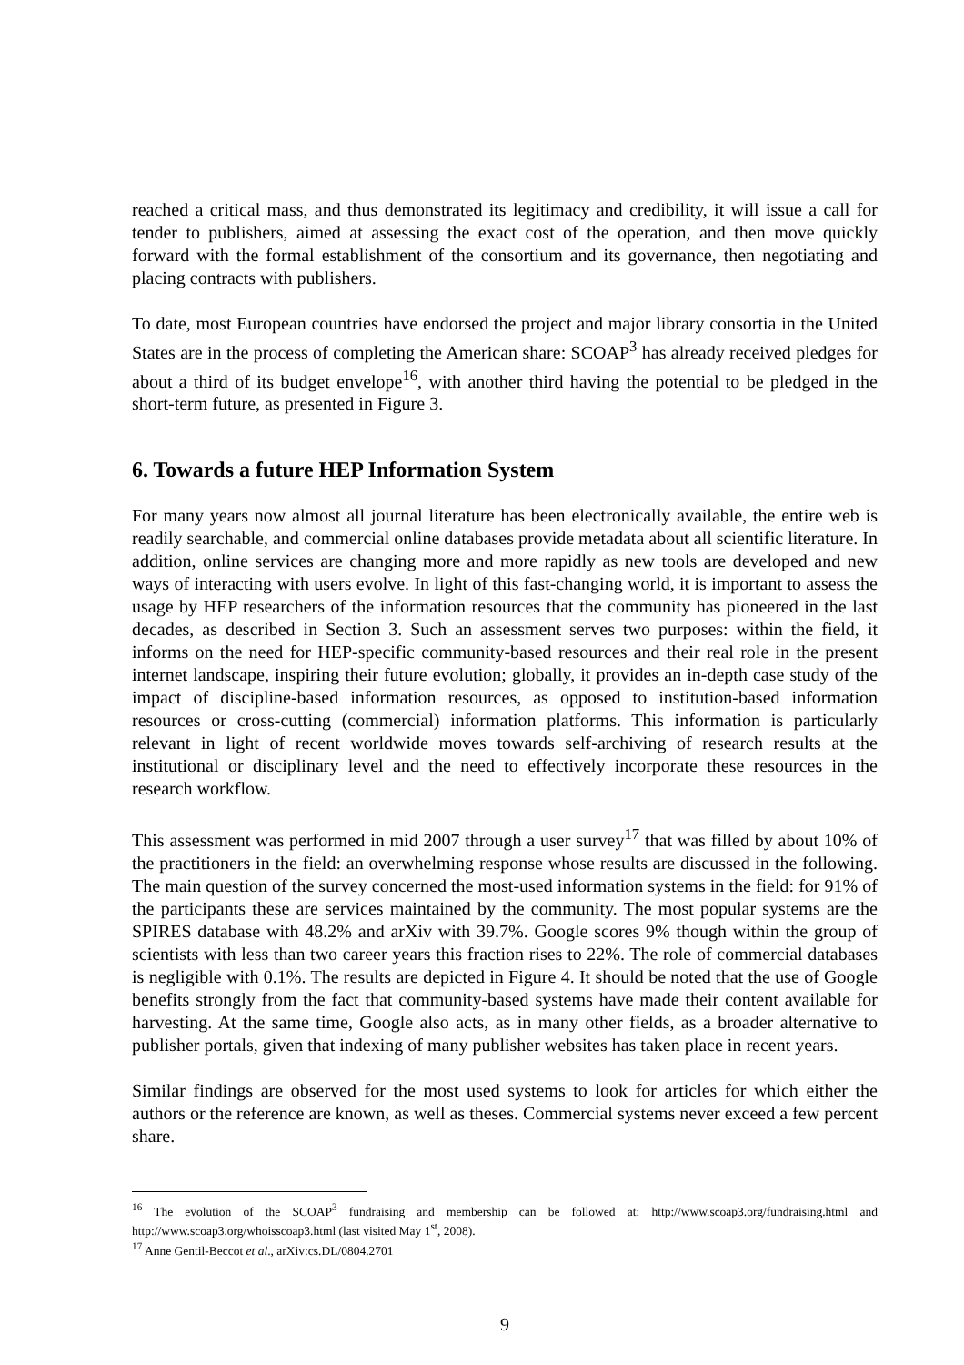reached a critical mass, and thus demonstrated its legitimacy and credibility, it will issue a call for tender to publishers, aimed at assessing the exact cost of the operation, and then move quickly forward with the formal establishment of the consortium and its governance, then negotiating and placing contracts with publishers.
To date, most European countries have endorsed the project and major library consortia in the United States are in the process of completing the American share: SCOAP<sup>3</sup> has already received pledges for about a third of its budget envelope<sup>16</sup>, with another third having the potential to be pledged in the short-term future, as presented in Figure 3.
6. Towards a future HEP Information System
For many years now almost all journal literature has been electronically available, the entire web is readily searchable, and commercial online databases provide metadata about all scientific literature. In addition, online services are changing more and more rapidly as new tools are developed and new ways of interacting with users evolve. In light of this fast-changing world, it is important to assess the usage by HEP researchers of the information resources that the community has pioneered in the last decades, as described in Section 3. Such an assessment serves two purposes: within the field, it informs on the need for HEP-specific community-based resources and their real role in the present internet landscape, inspiring their future evolution; globally, it provides an in-depth case study of the impact of discipline-based information resources, as opposed to institution-based information resources or cross-cutting (commercial) information platforms. This information is particularly relevant in light of recent worldwide moves towards self-archiving of research results at the institutional or disciplinary level and the need to effectively incorporate these resources in the research workflow.
This assessment was performed in mid 2007 through a user survey<sup>17</sup> that was filled by about 10% of the practitioners in the field: an overwhelming response whose results are discussed in the following. The main question of the survey concerned the most-used information systems in the field: for 91% of the participants these are services maintained by the community. The most popular systems are the SPIRES database with 48.2% and arXiv with 39.7%. Google scores 9% though within the group of scientists with less than two career years this fraction rises to 22%. The role of commercial databases is negligible with 0.1%. The results are depicted in Figure 4. It should be noted that the use of Google benefits strongly from the fact that community-based systems have made their content available for harvesting. At the same time, Google also acts, as in many other fields, as a broader alternative to publisher portals, given that indexing of many publisher websites has taken place in recent years.
Similar findings are observed for the most used systems to look for articles for which either the authors or the reference are known, as well as theses. Commercial systems never exceed a few percent share.
<sup>16</sup> The evolution of the SCOAP<sup>3</sup> fundraising and membership can be followed at: http://www.scoap3.org/fundraising.html and http://www.scoap3.org/whoisscoap3.html (last visited May 1<sup>st</sup>, 2008).
<sup>17</sup> Anne Gentil-Beccot et al., arXiv:cs.DL/0804.2701
9